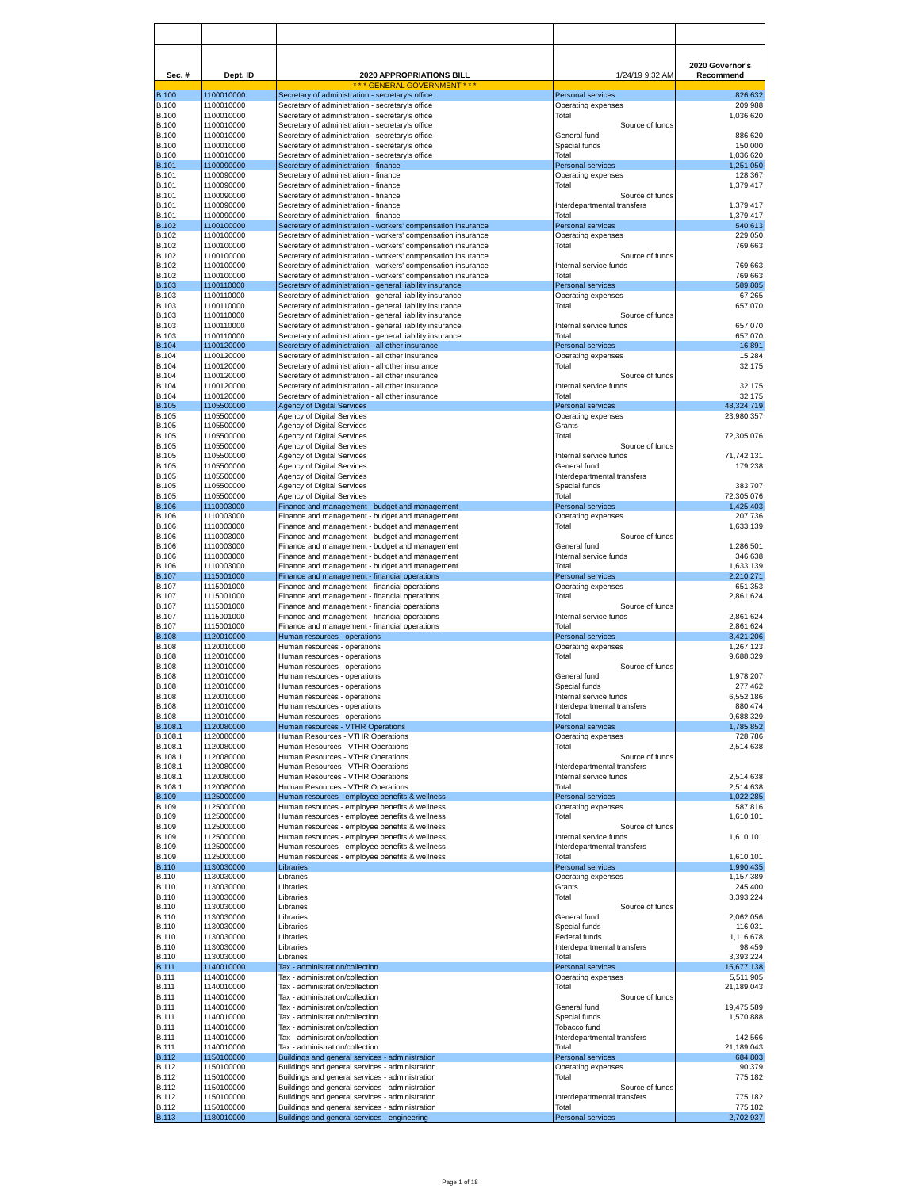| Sec. # | Dept. ID | 2020 APPROPRIATIONS BILL | 1/24/19 9:32 AM | 2020 Governor's Recommend |
| --- | --- | --- | --- | --- |
| | | * * * GENERAL GOVERNMENT * * * | | |
| B.100 | 1100010000 | Secretary of administration - secretary's office | Personal services | 826,632 |
| B.100 | 1100010000 | Secretary of administration - secretary's office | Operating expenses | 209,988 |
| B.100 | 1100010000 | Secretary of administration - secretary's office | Total | 1,036,620 |
| B.100 | 1100010000 | Secretary of administration - secretary's office | Source of funds | |
| B.100 | 1100010000 | Secretary of administration - secretary's office | General fund | 886,620 |
| B.100 | 1100010000 | Secretary of administration - secretary's office | Special funds | 150,000 |
| B.100 | 1100010000 | Secretary of administration - secretary's office | Total | 1,036,620 |
| B.101 | 1100090000 | Secretary of administration - finance | Personal services | 1,251,050 |
| B.101 | 1100090000 | Secretary of administration - finance | Operating expenses | 128,367 |
| B.101 | 1100090000 | Secretary of administration - finance | Total | 1,379,417 |
| B.101 | 1100090000 | Secretary of administration - finance | Source of funds | |
| B.101 | 1100090000 | Secretary of administration - finance | Interdepartmental transfers | 1,379,417 |
| B.101 | 1100090000 | Secretary of administration - finance | Total | 1,379,417 |
| B.102 | 1100100000 | Secretary of administration - workers' compensation insurance | Personal services | 540,613 |
| B.102 | 1100100000 | Secretary of administration - workers' compensation insurance | Operating expenses | 229,050 |
| B.102 | 1100100000 | Secretary of administration - workers' compensation insurance | Total | 769,663 |
| B.102 | 1100100000 | Secretary of administration - workers' compensation insurance | Source of funds | |
| B.102 | 1100100000 | Secretary of administration - workers' compensation insurance | Internal service funds | 769,663 |
| B.102 | 1100100000 | Secretary of administration - workers' compensation insurance | Total | 769,663 |
| B.103 | 1100110000 | Secretary of administration - general liability insurance | Personal services | 589,805 |
| B.103 | 1100110000 | Secretary of administration - general liability insurance | Operating expenses | 67,265 |
| B.103 | 1100110000 | Secretary of administration - general liability insurance | Total | 657,070 |
| B.103 | 1100110000 | Secretary of administration - general liability insurance | Source of funds | |
| B.103 | 1100110000 | Secretary of administration - general liability insurance | Internal service funds | 657,070 |
| B.103 | 1100110000 | Secretary of administration - general liability insurance | Total | 657,070 |
| B.104 | 1100120000 | Secretary of administration - all other insurance | Personal services | 16,891 |
| B.104 | 1100120000 | Secretary of administration - all other insurance | Operating expenses | 15,284 |
| B.104 | 1100120000 | Secretary of administration - all other insurance | Total | 32,175 |
| B.104 | 1100120000 | Secretary of administration - all other insurance | Source of funds | |
| B.104 | 1100120000 | Secretary of administration - all other insurance | Internal service funds | 32,175 |
| B.104 | 1100120000 | Secretary of administration - all other insurance | Total | 32,175 |
| B.105 | 1105500000 | Agency of Digital Services | Personal services | 48,324,719 |
| B.105 | 1105500000 | Agency of Digital Services | Operating expenses | 23,980,357 |
| B.105 | 1105500000 | Agency of Digital Services | Grants | |
| B.105 | 1105500000 | Agency of Digital Services | Total | 72,305,076 |
| B.105 | 1105500000 | Agency of Digital Services | Source of funds | |
| B.105 | 1105500000 | Agency of Digital Services | Internal service funds | 71,742,131 |
| B.105 | 1105500000 | Agency of Digital Services | General fund | 179,238 |
| B.105 | 1105500000 | Agency of Digital Services | Interdepartmental transfers | |
| B.105 | 1105500000 | Agency of Digital Services | Special funds | 383,707 |
| B.105 | 1105500000 | Agency of Digital Services | Total | 72,305,076 |
| B.106 | 1110003000 | Finance and management - budget and management | Personal services | 1,425,403 |
| B.106 | 1110003000 | Finance and management - budget and management | Operating expenses | 207,736 |
| B.106 | 1110003000 | Finance and management - budget and management | Total | 1,633,139 |
| B.106 | 1110003000 | Finance and management - budget and management | Source of funds | |
| B.106 | 1110003000 | Finance and management - budget and management | General fund | 1,286,501 |
| B.106 | 1110003000 | Finance and management - budget and management | Internal service funds | 346,638 |
| B.106 | 1110003000 | Finance and management - budget and management | Total | 1,633,139 |
| B.107 | 1115001000 | Finance and management - financial operations | Personal services | 2,210,271 |
| B.107 | 1115001000 | Finance and management - financial operations | Operating expenses | 651,353 |
| B.107 | 1115001000 | Finance and management - financial operations | Total | 2,861,624 |
| B.107 | 1115001000 | Finance and management - financial operations | Source of funds | |
| B.107 | 1115001000 | Finance and management - financial operations | Internal service funds | 2,861,624 |
| B.107 | 1115001000 | Finance and management - financial operations | Total | 2,861,624 |
| B.108 | 1120010000 | Human resources - operations | Personal services | 8,421,206 |
| B.108 | 1120010000 | Human resources - operations | Operating expenses | 1,267,123 |
| B.108 | 1120010000 | Human resources - operations | Total | 9,688,329 |
| B.108 | 1120010000 | Human resources - operations | Source of funds | |
| B.108 | 1120010000 | Human resources - operations | General fund | 1,978,207 |
| B.108 | 1120010000 | Human resources - operations | Special funds | 277,462 |
| B.108 | 1120010000 | Human resources - operations | Internal service funds | 6,552,186 |
| B.108 | 1120010000 | Human resources - operations | Interdepartmental transfers | 880,474 |
| B.108 | 1120010000 | Human resources - operations | Total | 9,688,329 |
| B.108.1 | 1120080000 | Human resources - VTHR Operations | Personal services | 1,785,852 |
| B.108.1 | 1120080000 | Human Resources - VTHR Operations | Operating expenses | 728,786 |
| B.108.1 | 1120080000 | Human Resources - VTHR Operations | Total | 2,514,638 |
| B.108.1 | 1120080000 | Human Resources - VTHR Operations | Source of funds | |
| B.108.1 | 1120080000 | Human Resources - VTHR Operations | Interdepartmental transfers | |
| B.108.1 | 1120080000 | Human Resources - VTHR Operations | Internal service funds | 2,514,638 |
| B.108.1 | 1120080000 | Human Resources - VTHR Operations | Total | 2,514,638 |
| B.109 | 1125000000 | Human resources - employee benefits & wellness | Personal services | 1,022,285 |
| B.109 | 1125000000 | Human resources - employee benefits & wellness | Operating expenses | 587,816 |
| B.109 | 1125000000 | Human resources - employee benefits & wellness | Total | 1,610,101 |
| B.109 | 1125000000 | Human resources - employee benefits & wellness | Source of funds | |
| B.109 | 1125000000 | Human resources - employee benefits & wellness | Internal service funds | 1,610,101 |
| B.109 | 1125000000 | Human resources - employee benefits & wellness | Interdepartmental transfers | |
| B.109 | 1125000000 | Human resources - employee benefits & wellness | Total | 1,610,101 |
| B.110 | 1130030000 | Libraries | Personal services | 1,990,435 |
| B.110 | 1130030000 | Libraries | Operating expenses | 1,157,389 |
| B.110 | 1130030000 | Libraries | Grants | 245,400 |
| B.110 | 1130030000 | Libraries | Total | 3,393,224 |
| B.110 | 1130030000 | Libraries | Source of funds | |
| B.110 | 1130030000 | Libraries | General fund | 2,062,056 |
| B.110 | 1130030000 | Libraries | Special funds | 116,031 |
| B.110 | 1130030000 | Libraries | Federal funds | 1,116,678 |
| B.110 | 1130030000 | Libraries | Interdepartmental transfers | 98,459 |
| B.110 | 1130030000 | Libraries | Total | 3,393,224 |
| B.111 | 1140010000 | Tax - administration/collection | Personal services | 15,677,138 |
| B.111 | 1140010000 | Tax - administration/collection | Operating expenses | 5,511,905 |
| B.111 | 1140010000 | Tax - administration/collection | Total | 21,189,043 |
| B.111 | 1140010000 | Tax - administration/collection | Source of funds | |
| B.111 | 1140010000 | Tax - administration/collection | General fund | 19,475,589 |
| B.111 | 1140010000 | Tax - administration/collection | Special funds | 1,570,888 |
| B.111 | 1140010000 | Tax - administration/collection | Tobacco fund | |
| B.111 | 1140010000 | Tax - administration/collection | Interdepartmental transfers | 142,566 |
| B.111 | 1140010000 | Tax - administration/collection | Total | 21,189,043 |
| B.112 | 1150100000 | Buildings and general services - administration | Personal services | 684,803 |
| B.112 | 1150100000 | Buildings and general services - administration | Operating expenses | 90,379 |
| B.112 | 1150100000 | Buildings and general services - administration | Total | 775,182 |
| B.112 | 1150100000 | Buildings and general services - administration | Source of funds | |
| B.112 | 1150100000 | Buildings and general services - administration | Interdepartmental transfers | 775,182 |
| B.112 | 1150100000 | Buildings and general services - administration | Total | 775,182 |
| B.113 | 1180010000 | Buildings and general services - engineering | Personal services | 2,702,937 |
Page 1 of 18